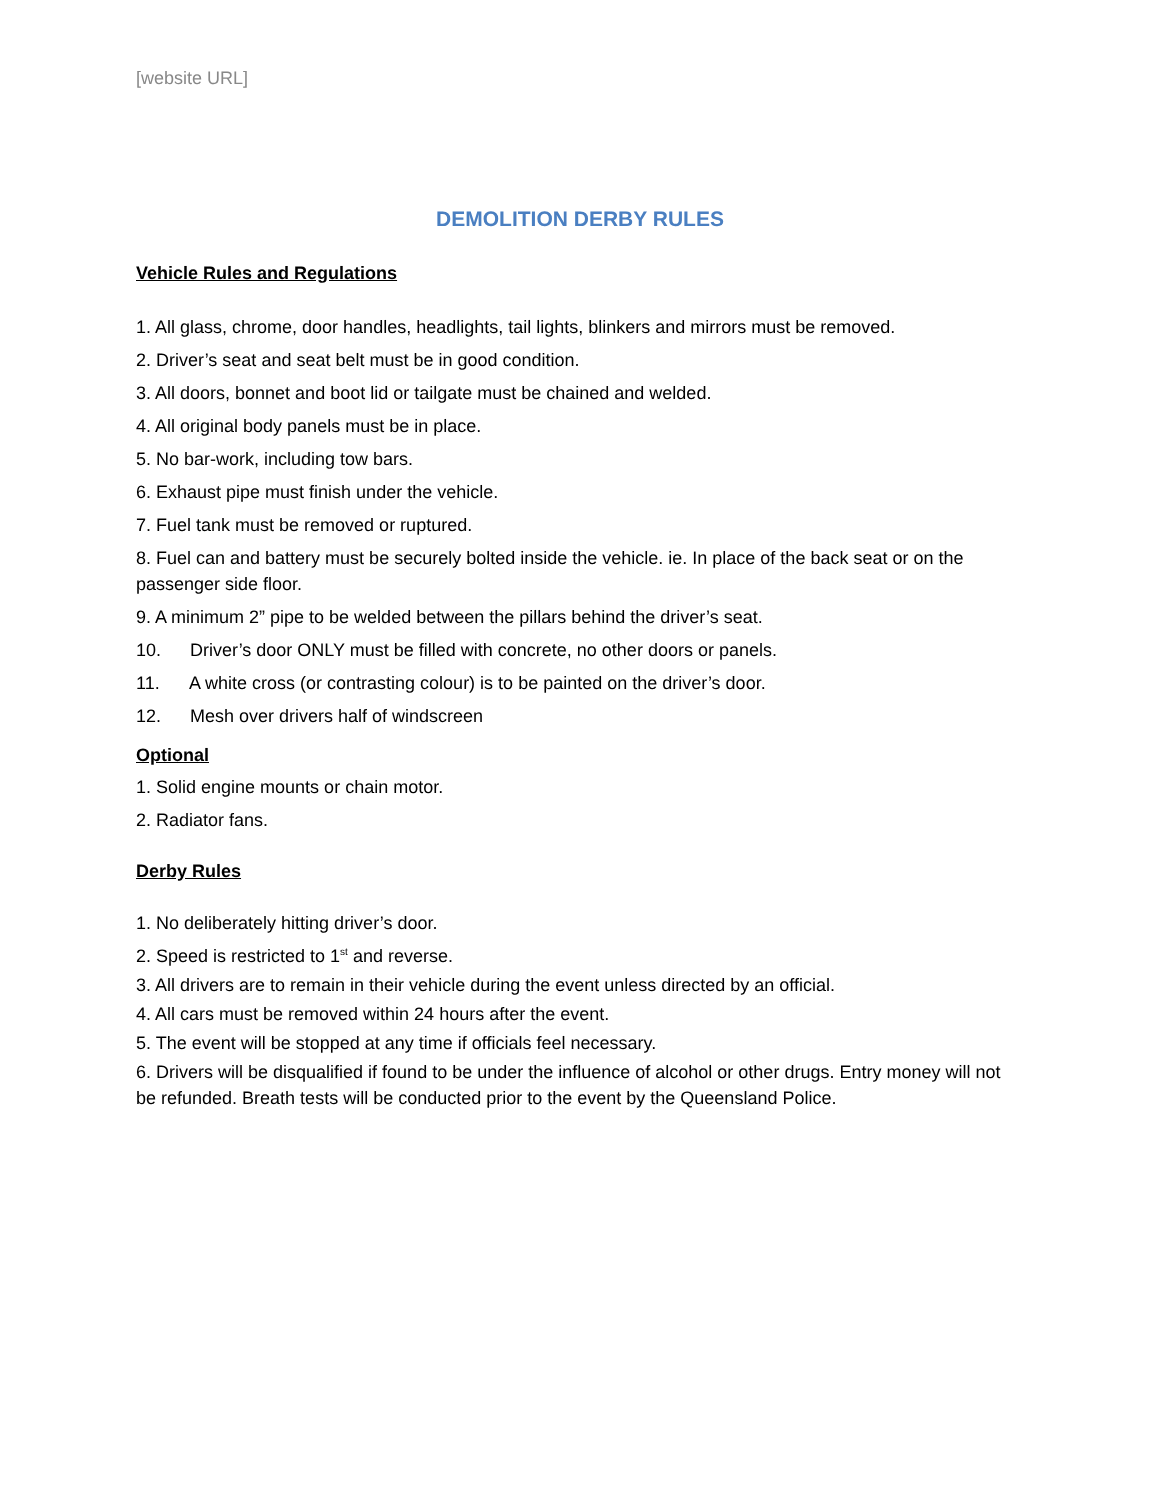[website URL]
DEMOLITION DERBY RULES
Vehicle Rules and Regulations
1. All glass, chrome, door handles, headlights, tail lights, blinkers and mirrors must be removed.
2. Driver’s seat and seat belt must be in good condition.
3. All doors, bonnet and boot lid or tailgate must be chained and welded.
4. All original body panels must be in place.
5. No bar-work, including tow bars.
6. Exhaust pipe must finish under the vehicle.
7. Fuel tank must be removed or ruptured.
8. Fuel can and battery must be securely bolted inside the vehicle. ie. In place of the back seat or on the passenger side floor.
9. A minimum 2” pipe to be welded between the pillars behind the driver’s seat.
10. Driver’s door ONLY must be filled with concrete, no other doors or panels.
11. A white cross (or contrasting colour) is to be painted on the driver’s door.
12. Mesh over drivers half of windscreen
Optional
1. Solid engine mounts or chain motor.
2. Radiator fans.
Derby Rules
1. No deliberately hitting driver’s door.
2. Speed is restricted to 1<sup>st</sup> and reverse.
3. All drivers are to remain in their vehicle during the event unless directed by an official.
4. All cars must be removed within 24 hours after the event.
5. The event will be stopped at any time if officials feel necessary.
6. Drivers will be disqualified if found to be under the influence of alcohol or other drugs. Entry money will not be refunded. Breath tests will be conducted prior to the event by the Queensland Police.